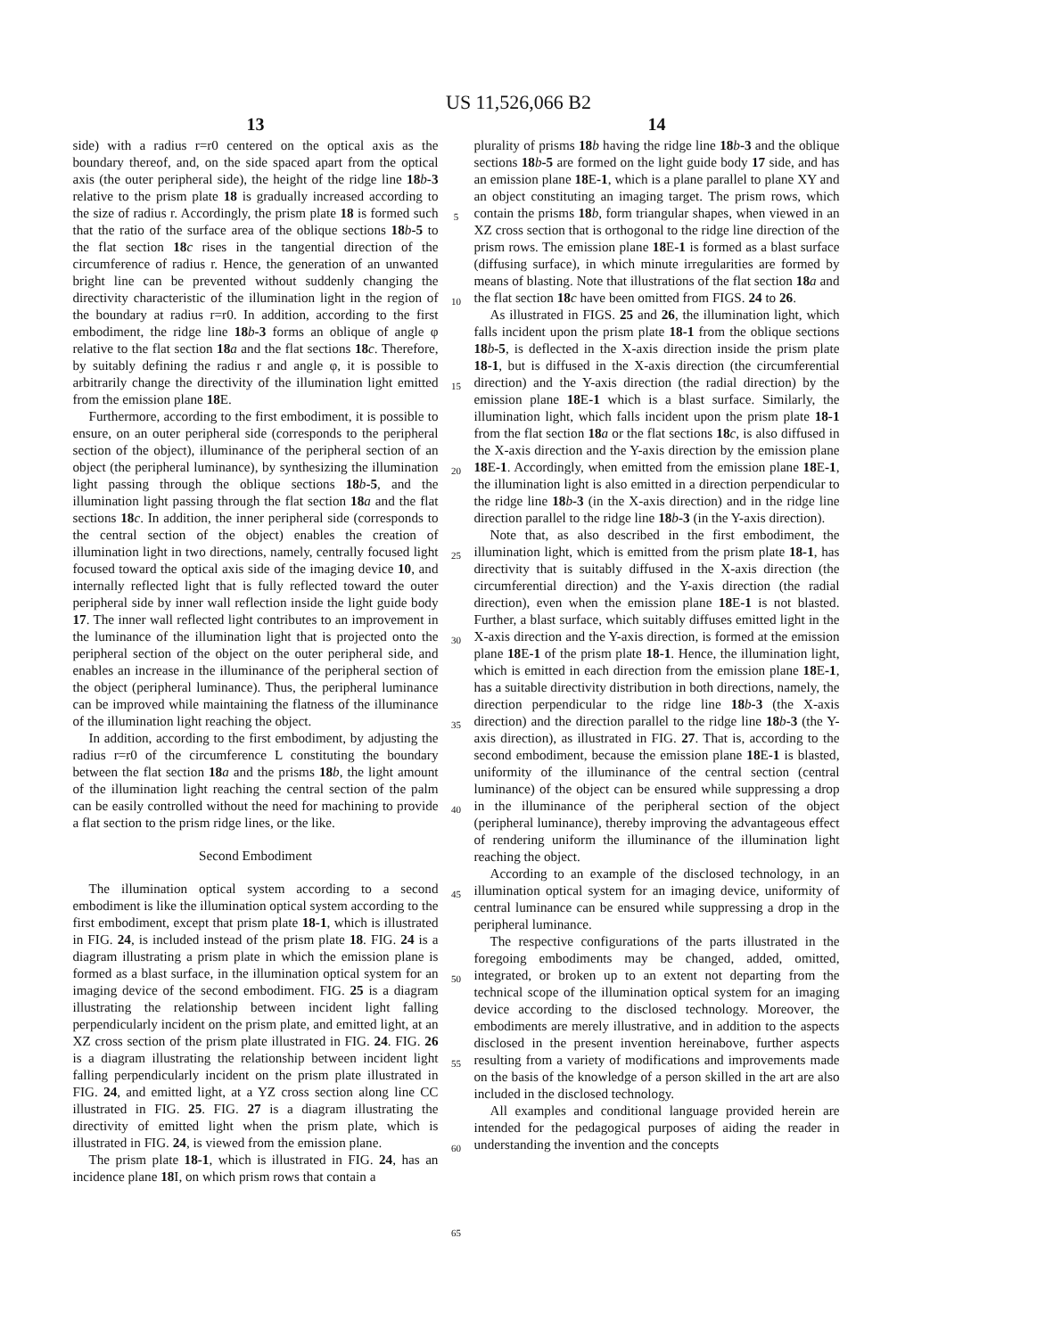US 11,526,066 B2
13
side) with a radius r=r0 centered on the optical axis as the boundary thereof, and, on the side spaced apart from the optical axis (the outer peripheral side), the height of the ridge line 18 b-3 relative to the prism plate 18 is gradually increased according to the size of radius r. Accordingly, the prism plate 18 is formed such that the ratio of the surface area of the oblique sections 18 b-5 to the flat section 18 c rises in the tangential direction of the circumference of radius r. Hence, the generation of an unwanted bright line can be prevented without suddenly changing the directivity characteristic of the illumination light in the region of the boundary at radius r=r0. In addition, according to the first embodiment, the ridge line 18 b-3 forms an oblique of angle φ relative to the flat section 18 a and the flat sections 18 c. Therefore, by suitably defining the radius r and angle φ, it is possible to arbitrarily change the directivity of the illumination light emitted from the emission plane 18 E.
Furthermore, according to the first embodiment, it is possible to ensure, on an outer peripheral side (corresponds to the peripheral section of the object), illuminance of the peripheral section of an object (the peripheral luminance), by synthesizing the illumination light passing through the oblique sections 18 b-5, and the illumination light passing through the flat section 18 a and the flat sections 18 c. In addition, the inner peripheral side (corresponds to the central section of the object) enables the creation of illumination light in two directions, namely, centrally focused light focused toward the optical axis side of the imaging device 10, and internally reflected light that is fully reflected toward the outer peripheral side by inner wall reflection inside the light guide body 17. The inner wall reflected light contributes to an improvement in the luminance of the illumination light that is projected onto the peripheral section of the object on the outer peripheral side, and enables an increase in the illuminance of the peripheral section of the object (peripheral luminance). Thus, the peripheral luminance can be improved while maintaining the flatness of the illuminance of the illumination light reaching the object.
In addition, according to the first embodiment, by adjusting the radius r=r0 of the circumference L constituting the boundary between the flat section 18 a and the prisms 18 b, the light amount of the illumination light reaching the central section of the palm can be easily controlled without the need for machining to provide a flat section to the prism ridge lines, or the like.
Second Embodiment
The illumination optical system according to a second embodiment is like the illumination optical system according to the first embodiment, except that prism plate 18-1, which is illustrated in FIG. 24, is included instead of the prism plate 18. FIG. 24 is a diagram illustrating a prism plate in which the emission plane is formed as a blast surface, in the illumination optical system for an imaging device of the second embodiment. FIG. 25 is a diagram illustrating the relationship between incident light falling perpendicularly incident on the prism plate, and emitted light, at an XZ cross section of the prism plate illustrated in FIG. 24. FIG. 26 is a diagram illustrating the relationship between incident light falling perpendicularly incident on the prism plate illustrated in FIG. 24, and emitted light, at a YZ cross section along line CC illustrated in FIG. 25. FIG. 27 is a diagram illustrating the directivity of emitted light when the prism plate, which is illustrated in FIG. 24, is viewed from the emission plane.
The prism plate 18-1, which is illustrated in FIG. 24, has an incidence plane 18 I, on which prism rows that contain a
5
10
15
20
25
30
35
40
45
50
55
60
65
14
plurality of prisms 18 b having the ridge line 18 b-3 and the oblique sections 18 b-5 are formed on the light guide body 17 side, and has an emission plane 18 E-1, which is a plane parallel to plane XY and an object constituting an imaging target. The prism rows, which contain the prisms 18 b, form triangular shapes, when viewed in an XZ cross section that is orthogonal to the ridge line direction of the prism rows. The emission plane 18 E-1 is formed as a blast surface (diffusing surface), in which minute irregularities are formed by means of blasting. Note that illustrations of the flat section 18 a and the flat section 18 c have been omitted from FIGS. 24 to 26.
As illustrated in FIGS. 25 and 26, the illumination light, which falls incident upon the prism plate 18-1 from the oblique sections 18 b-5, is deflected in the X-axis direction inside the prism plate 18-1, but is diffused in the X-axis direction (the circumferential direction) and the Y-axis direction (the radial direction) by the emission plane 18 E-1 which is a blast surface. Similarly, the illumination light, which falls incident upon the prism plate 18-1 from the flat section 18 a or the flat sections 18 c, is also diffused in the X-axis direction and the Y-axis direction by the emission plane 18 E-1. Accordingly, when emitted from the emission plane 18 E-1, the illumination light is also emitted in a direction perpendicular to the ridge line 18 b-3 (in the X-axis direction) and in the ridge line direction parallel to the ridge line 18 b-3 (in the Y-axis direction).
Note that, as also described in the first embodiment, the illumination light, which is emitted from the prism plate 18-1, has directivity that is suitably diffused in the X-axis direction (the circumferential direction) and the Y-axis direction (the radial direction), even when the emission plane 18 E-1 is not blasted. Further, a blast surface, which suitably diffuses emitted light in the X-axis direction and the Y-axis direction, is formed at the emission plane 18 E-1 of the prism plate 18-1. Hence, the illumination light, which is emitted in each direction from the emission plane 18 E-1, has a suitable directivity distribution in both directions, namely, the direction perpendicular to the ridge line 18 b-3 (the X-axis direction) and the direction parallel to the ridge line 18 b-3 (the Y-axis direction), as illustrated in FIG. 27. That is, according to the second embodiment, because the emission plane 18 E-1 is blasted, uniformity of the illuminance of the central section (central luminance) of the object can be ensured while suppressing a drop in the illuminance of the peripheral section of the object (peripheral luminance), thereby improving the advantageous effect of rendering uniform the illuminance of the illumination light reaching the object.
According to an example of the disclosed technology, in an illumination optical system for an imaging device, uniformity of central luminance can be ensured while suppressing a drop in the peripheral luminance.
The respective configurations of the parts illustrated in the foregoing embodiments may be changed, added, omitted, integrated, or broken up to an extent not departing from the technical scope of the illumination optical system for an imaging device according to the disclosed technology. Moreover, the embodiments are merely illustrative, and in addition to the aspects disclosed in the present invention hereinabove, further aspects resulting from a variety of modifications and improvements made on the basis of the knowledge of a person skilled in the art are also included in the disclosed technology.
All examples and conditional language provided herein are intended for the pedagogical purposes of aiding the reader in understanding the invention and the concepts